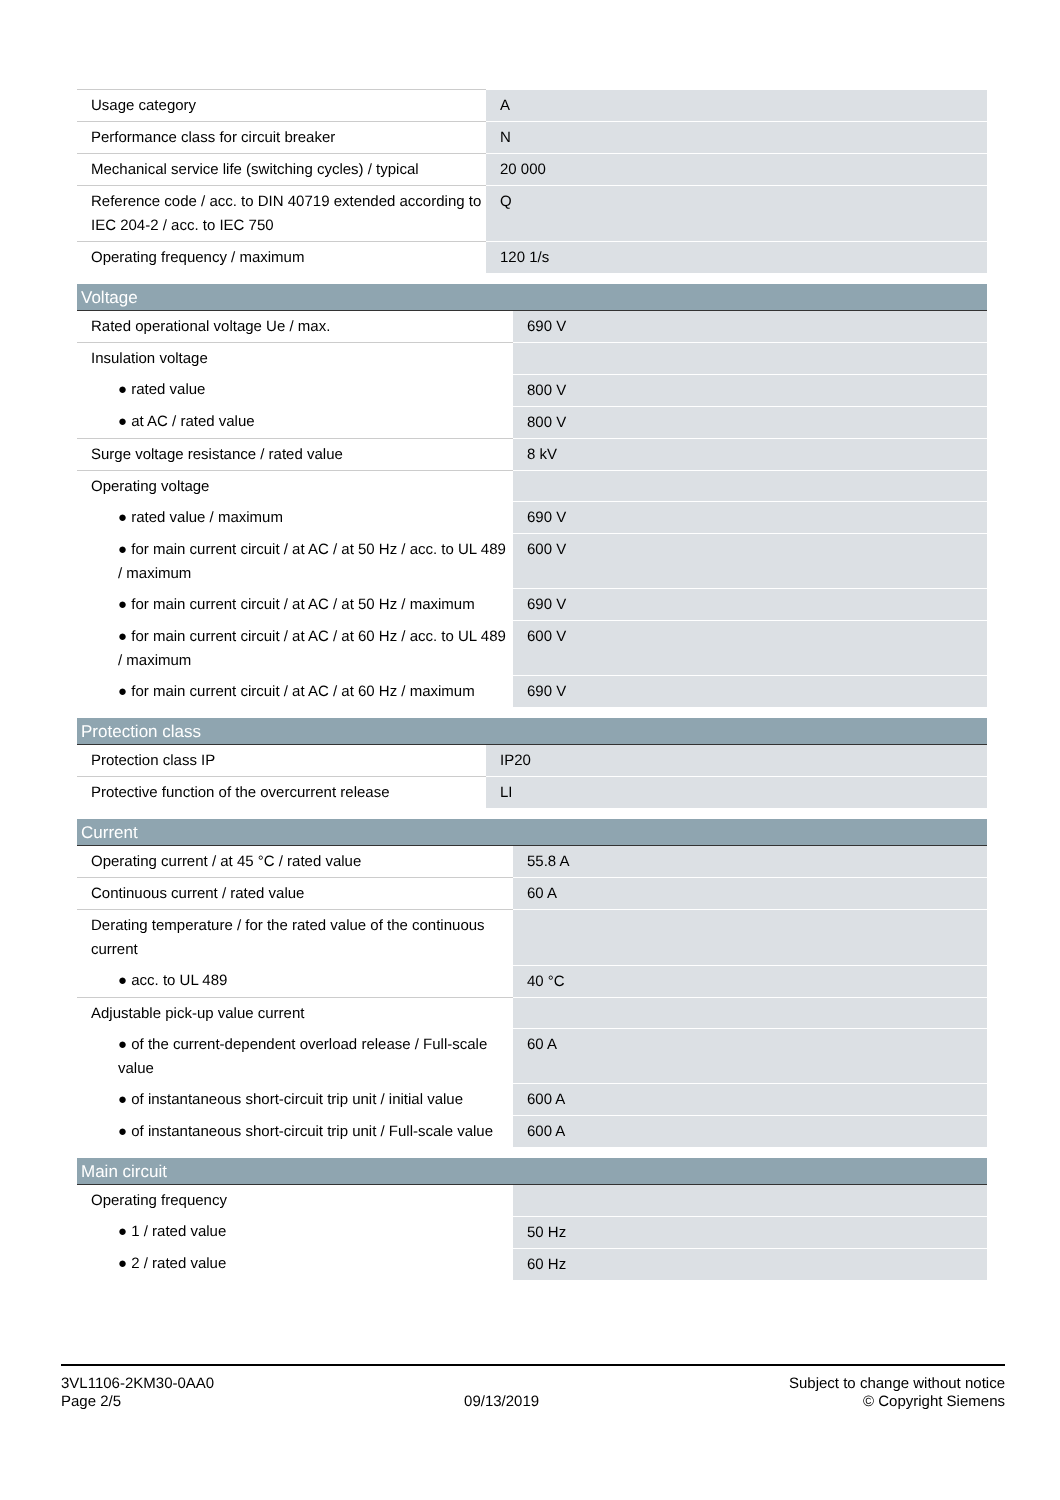| Usage category | A |
| Performance class for circuit breaker | N |
| Mechanical service life (switching cycles) / typical | 20 000 |
| Reference code / acc. to DIN 40719 extended according to IEC 204-2 / acc. to IEC 750 | Q |
| Operating frequency / maximum | 120 1/s |
| Voltage | |
| --- | --- |
| Rated operational voltage Ue / max. | 690 V |
| Insulation voltage | |
| ● rated value | 800 V |
| ● at AC / rated value | 800 V |
| Surge voltage resistance / rated value | 8 kV |
| Operating voltage | |
| ● rated value / maximum | 690 V |
| ● for main current circuit / at AC / at 50 Hz / acc. to UL 489 / maximum | 600 V |
| ● for main current circuit / at AC / at 50 Hz / maximum | 690 V |
| ● for main current circuit / at AC / at 60 Hz / acc. to UL 489 / maximum | 600 V |
| ● for main current circuit / at AC / at 60 Hz / maximum | 690 V |
| Protection class | |
| --- | --- |
| Protection class IP | IP20 |
| Protective function of the overcurrent release | LI |
| Current | |
| --- | --- |
| Operating current / at 45 °C / rated value | 55.8 A |
| Continuous current / rated value | 60 A |
| Derating temperature / for the rated value of the continuous current | |
| ● acc. to UL 489 | 40 °C |
| Adjustable pick-up value current | |
| ● of the current-dependent overload release / Full-scale value | 60 A |
| ● of instantaneous short-circuit trip unit / initial value | 600 A |
| ● of instantaneous short-circuit trip unit / Full-scale value | 600 A |
| Main circuit | |
| --- | --- |
| Operating frequency | |
| ● 1 / rated value | 50 Hz |
| ● 2 / rated value | 60 Hz |
3VL1106-2KM30-0AA0
Page 2/5
09/13/2019
Subject to change without notice
© Copyright Siemens